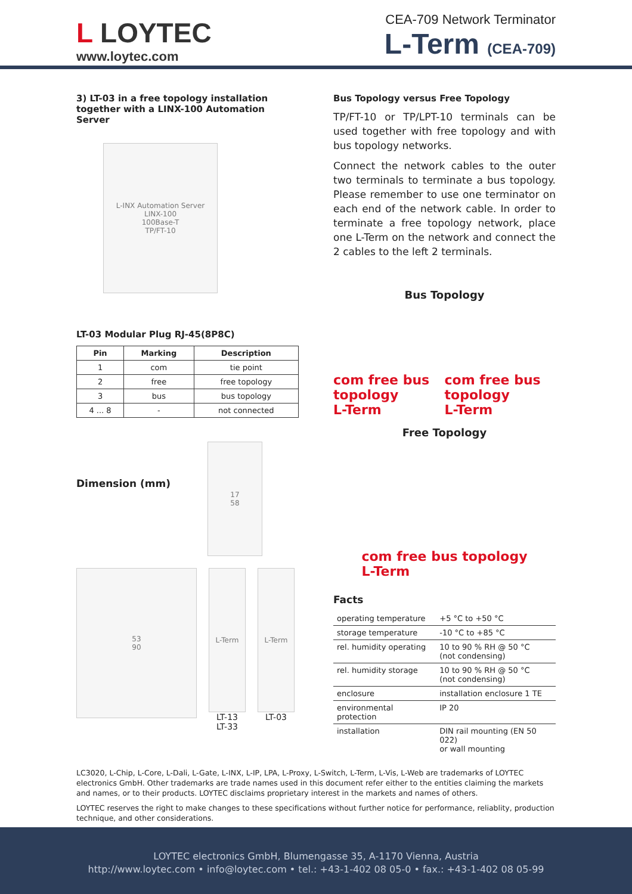L LOYTEC
www.loytec.com
CEA-709 Network Terminator
L-Term (CEA-709)
3) LT-03 in a free topology installation together with a LINX-100 Automation Server
L-INX Automation Server
LINX-100
100Base-T
TP/FT-10
LT-03 Modular Plug RJ-45(8P8C)
| Pin | Marking | Description |
| --- | --- | --- |
| 1 | com | tie point |
| 2 | free | free topology |
| 3 | bus | bus topology |
| 4 ... 8 | - | not connected |
Dimension (mm)
17
58
53
90
L-Term
LT-13
LT-33
L-Term
LT-03
Bus Topology versus Free Topology
TP/FT-10 or TP/LPT-10 terminals can be used together with free topology and with bus topology networks.
Connect the network cables to the outer two terminals to terminate a bus topology. Please remember to use one terminator on each end of the network cable. In order to terminate a free topology network, place one L-Term on the network and connect the 2 cables to the left 2 terminals.
Bus Topology
com free bus topology
L-Term
com free bus topology
L-Term
Free Topology
com free bus topology
L-Term
Facts
| operating temperature | +5 °C to +50 °C |
| storage temperature | -10 °C to +85 °C |
| rel. humidity operating | 10 to 90 % RH @ 50 °C (not condensing) |
| rel. humidity storage | 10 to 90 % RH @ 50 °C (not condensing) |
| enclosure | installation enclosure 1 TE |
| environmental protection | IP 20 |
| installation | DIN rail mounting (EN 50 022) or wall mounting |
LC3020, L-Chip, L-Core, L-Dali, L-Gate, L-INX, L-IP, LPA, L-Proxy, L-Switch, L-Term, L-Vis, L-Web are trademarks of LOYTEC electronics GmbH. Other trademarks are trade names used in this document refer either to the entities claiming the markets and names, or to their products. LOYTEC disclaims proprietary interest in the markets and names of others.
LOYTEC reserves the right to make changes to these specifications without further notice for performance, reliablity, production technique, and other considerations.
LOYTEC electronics GmbH, Blumengasse 35, A-1170 Vienna, Austria
http://www.loytec.com • info@loytec.com • tel.: +43-1-402 08 05-0 • fax.: +43-1-402 08 05-99